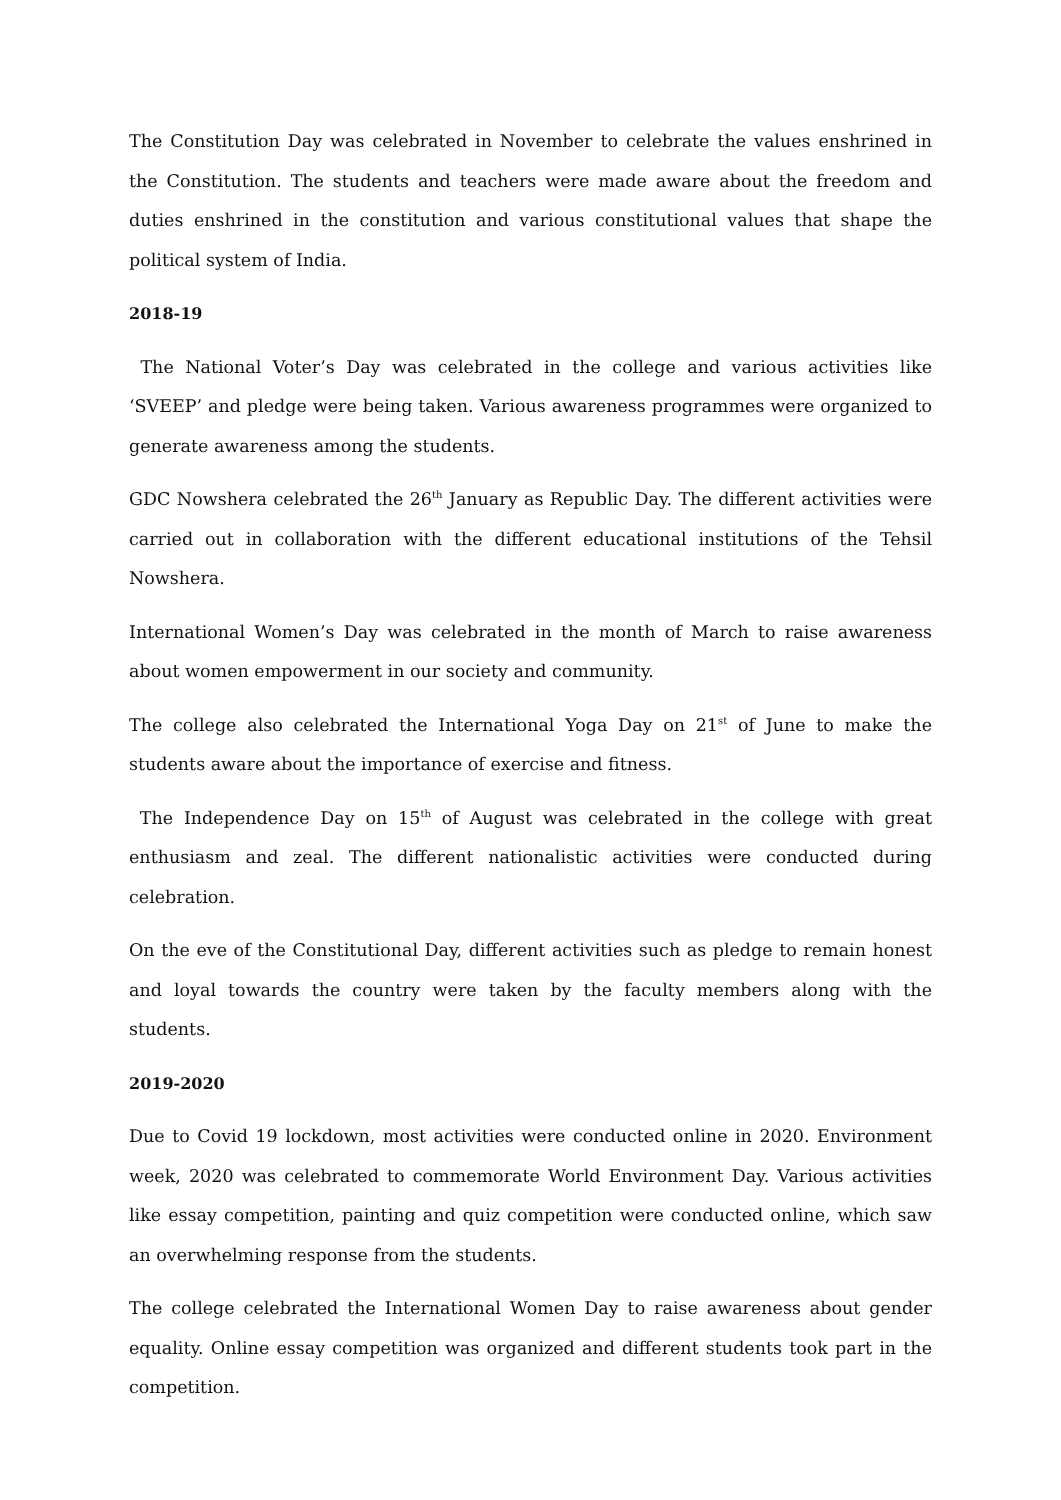The Constitution Day was celebrated in November to celebrate the values enshrined in the Constitution. The students and teachers were made aware about the freedom and duties enshrined in the constitution and various constitutional values that shape the political system of India.
2018-19
The National Voter’s Day was celebrated in the college and various activities like ‘SVEEP’ and pledge were being taken. Various awareness programmes were organized to generate awareness among the students.
GDC Nowshera celebrated the 26<sup>th</sup> January as Republic Day. The different activities were carried out in collaboration with the different educational institutions of the Tehsil Nowshera.
International Women’s Day was celebrated in the month of March to raise awareness about women empowerment in our society and community.
The college also celebrated the International Yoga Day on 21<sup>st</sup> of June to make the students aware about the importance of exercise and fitness.
The Independence Day on 15<sup>th</sup> of August was celebrated in the college with great enthusiasm and zeal. The different nationalistic activities were conducted during celebration.
On the eve of the Constitutional Day, different activities such as pledge to remain honest and loyal towards the country were taken by the faculty members along with the students.
2019-2020
Due to Covid 19 lockdown, most activities were conducted online in 2020. Environment week, 2020 was celebrated to commemorate World Environment Day. Various activities like essay competition, painting and quiz competition were conducted online, which saw an overwhelming response from the students.
The college celebrated the International Women Day to raise awareness about gender equality. Online essay competition was organized and different students took part in the competition.